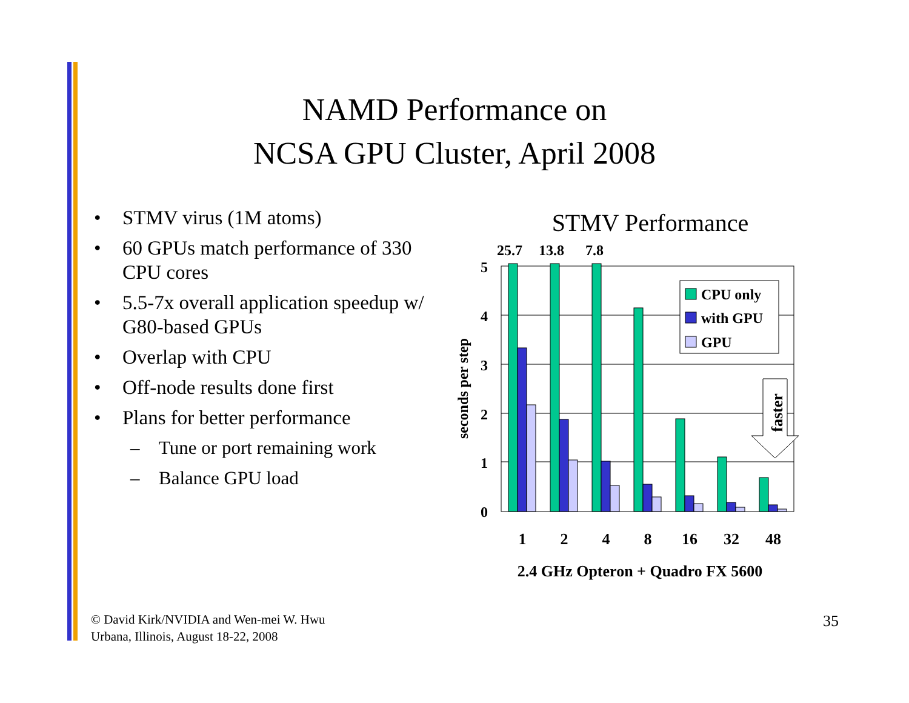NAMD Performance on
NCSA GPU Cluster, April 2008
• STMV virus (1M atoms)
• 60 GPUs match performance of 330 CPU cores
• 5.5-7x overall application speedup w/ G80-based GPUs
• Overlap with CPU
• Off-node results done first
• Plans for better performance
– Tune or port remaining work
– Balance GPU load
STMV Performance
25.7
13.8
7.8
5
4
3
2
1
0
seconds per step
1
2
4
8
16
32
48
2.4 GHz Opteron + Quadro FX 5600
CPU only
with GPU
GPU
faster
© David Kirk/NVIDIA and Wen-mei W. Hwu
Urbana, Illinois, August 18-22, 2008
35